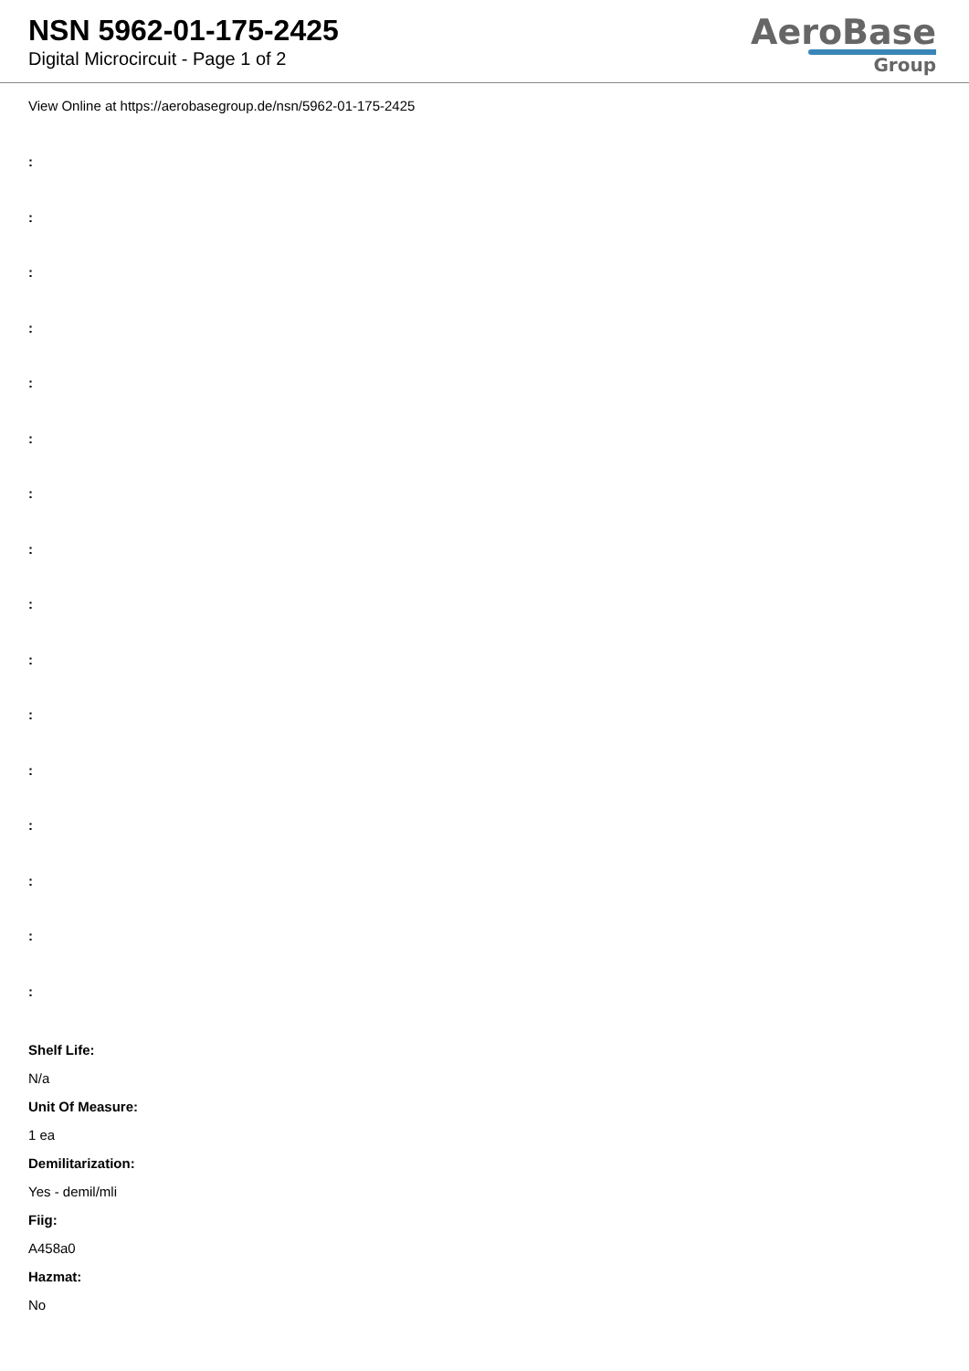NSN 5962-01-175-2425
Digital Microcircuit - Page 1 of 2
AeroBase
Group
View Online at https://aerobasegroup.de/nsn/5962-01-175-2425
:
:
:
:
:
:
:
:
:
:
:
:
:
:
:
:
Shelf Life:
N/a
Unit Of Measure:
1 ea
Demilitarization:
Yes - demil/mli
Fiig:
A458a0
Hazmat:
No